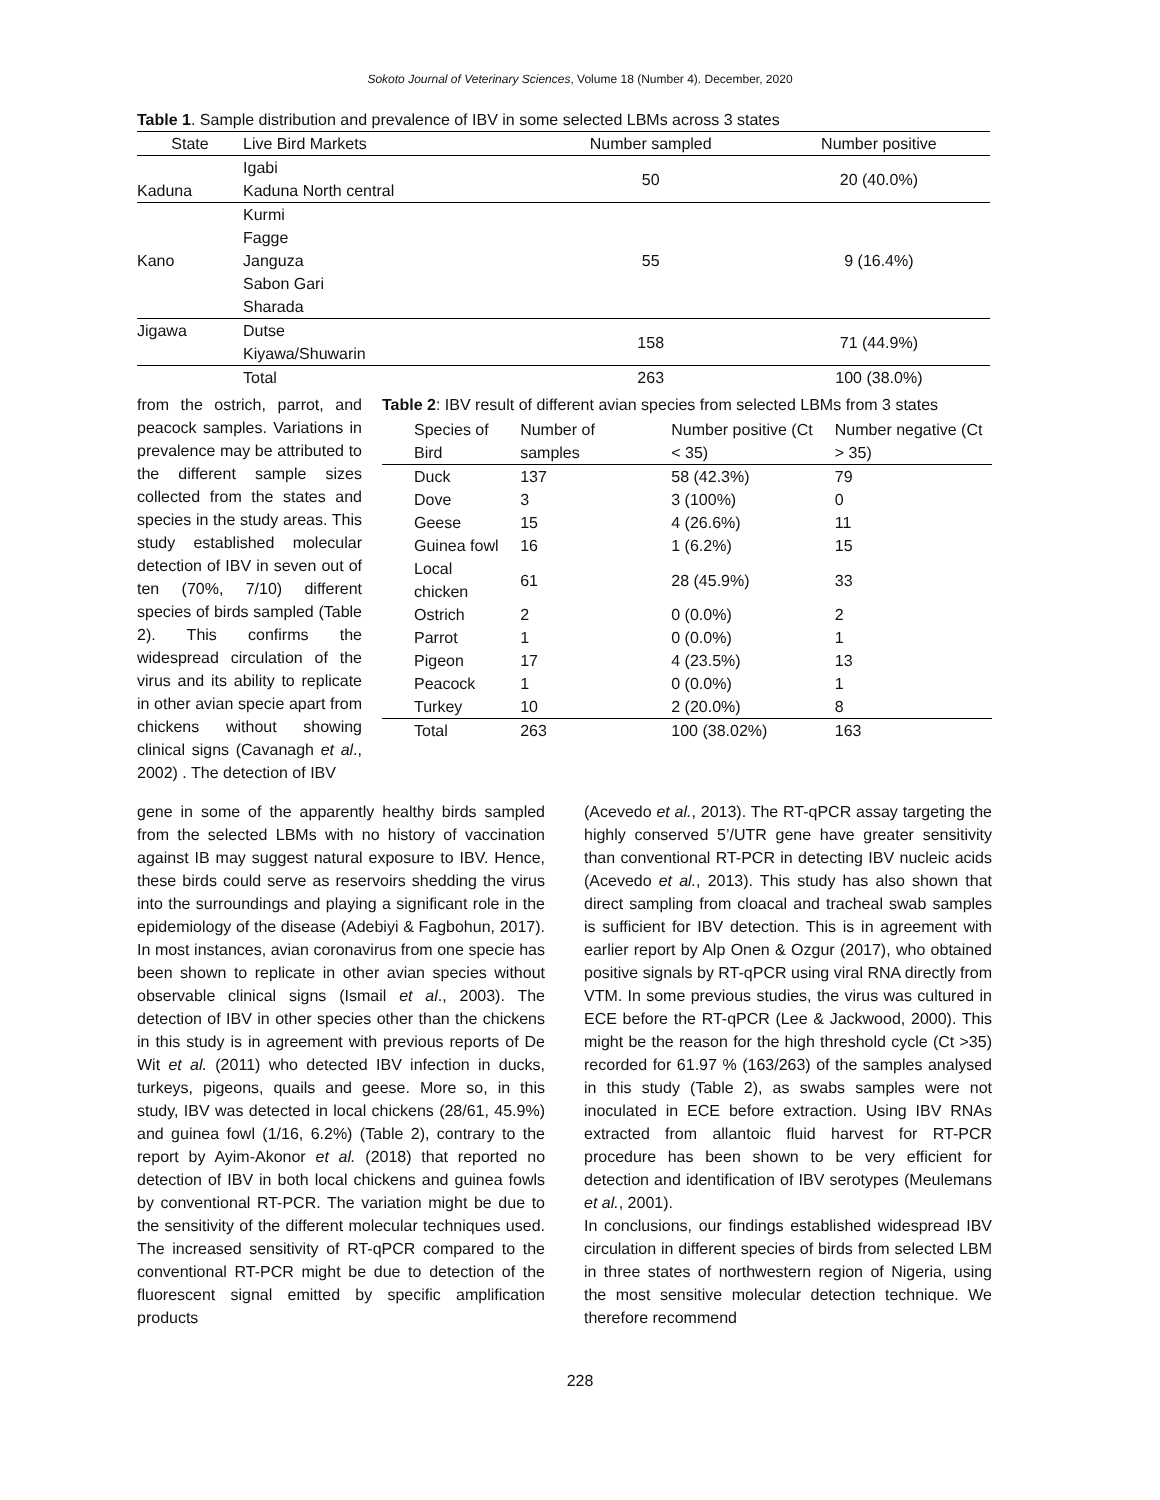Sokoto Journal of Veterinary Sciences, Volume 18 (Number 4). December, 2020
Table 1. Sample distribution and prevalence of IBV in some selected LBMs across 3 states
| State | Live Bird Markets | Number sampled | Number positive |
| --- | --- | --- | --- |
| Kaduna | Igabi Kaduna North central | 50 | 20 (40.0%) |
| Kano | Kurmi Fagge Janguza Sabon Gari Sharada | 55 | 9 (16.4%) |
| Jigawa | Dutse Kiyawa/Shuwarin | 158 | 71 (44.9%) |
| | Total | 263 | 100 (38.0%) |
from the ostrich, parrot, and peacock samples. Variations in prevalence may be attributed to the different sample sizes collected from the states and species in the study areas. This study established molecular detection of IBV in seven out of ten (70%, 7/10) different species of birds sampled (Table 2). This confirms the widespread circulation of the virus and its ability to replicate in other avian specie apart from chickens without showing clinical signs (Cavanagh et al., 2002) . The detection of IBV
Table 2: IBV result of different avian species from selected LBMs from 3 states
| Species of Bird | Number of samples | Number positive (Ct < 35) | Number negative (Ct > 35) |
| --- | --- | --- | --- |
| Duck | 137 | 58 (42.3%) | 79 |
| Dove | 3 | 3 (100%) | 0 |
| Geese | 15 | 4 (26.6%) | 11 |
| Guinea fowl | 16 | 1 (6.2%) | 15 |
| Local chicken | 61 | 28 (45.9%) | 33 |
| Ostrich | 2 | 0 (0.0%) | 2 |
| Parrot | 1 | 0 (0.0%) | 1 |
| Pigeon | 17 | 4 (23.5%) | 13 |
| Peacock | 1 | 0 (0.0%) | 1 |
| Turkey | 10 | 2 (20.0%) | 8 |
| Total | 263 | 100 (38.02%) | 163 |
gene in some of the apparently healthy birds sampled from the selected LBMs with no history of vaccination against IB may suggest natural exposure to IBV. Hence, these birds could serve as reservoirs shedding the virus into the surroundings and playing a significant role in the epidemiology of the disease (Adebiyi & Fagbohun, 2017). In most instances, avian coronavirus from one specie has been shown to replicate in other avian species without observable clinical signs (Ismail et al., 2003). The detection of IBV in other species other than the chickens in this study is in agreement with previous reports of De Wit et al. (2011) who detected IBV infection in ducks, turkeys, pigeons, quails and geese. More so, in this study, IBV was detected in local chickens (28/61, 45.9%) and guinea fowl (1/16, 6.2%) (Table 2), contrary to the report by Ayim-Akonor et al. (2018) that reported no detection of IBV in both local chickens and guinea fowls by conventional RT-PCR. The variation might be due to the sensitivity of the different molecular techniques used. The increased sensitivity of RT-qPCR compared to the conventional RT-PCR might be due to detection of the fluorescent signal emitted by specific amplification products
(Acevedo et al., 2013). The RT-qPCR assay targeting the highly conserved 5’/UTR gene have greater sensitivity than conventional RT-PCR in detecting IBV nucleic acids (Acevedo et al., 2013). This study has also shown that direct sampling from cloacal and tracheal swab samples is sufficient for IBV detection. This is in agreement with earlier report by Alp Onen & Ozgur (2017), who obtained positive signals by RT-qPCR using viral RNA directly from VTM. In some previous studies, the virus was cultured in ECE before the RT-qPCR (Lee & Jackwood, 2000). This might be the reason for the high threshold cycle (Ct >35) recorded for 61.97 % (163/263) of the samples analysed in this study (Table 2), as swabs samples were not inoculated in ECE before extraction. Using IBV RNAs extracted from allantoic fluid harvest for RT-PCR procedure has been shown to be very efficient for detection and identification of IBV serotypes (Meulemans et al., 2001).
In conclusions, our findings established widespread IBV circulation in different species of birds from selected LBM in three states of northwestern region of Nigeria, using the most sensitive molecular detection technique. We therefore recommend
228